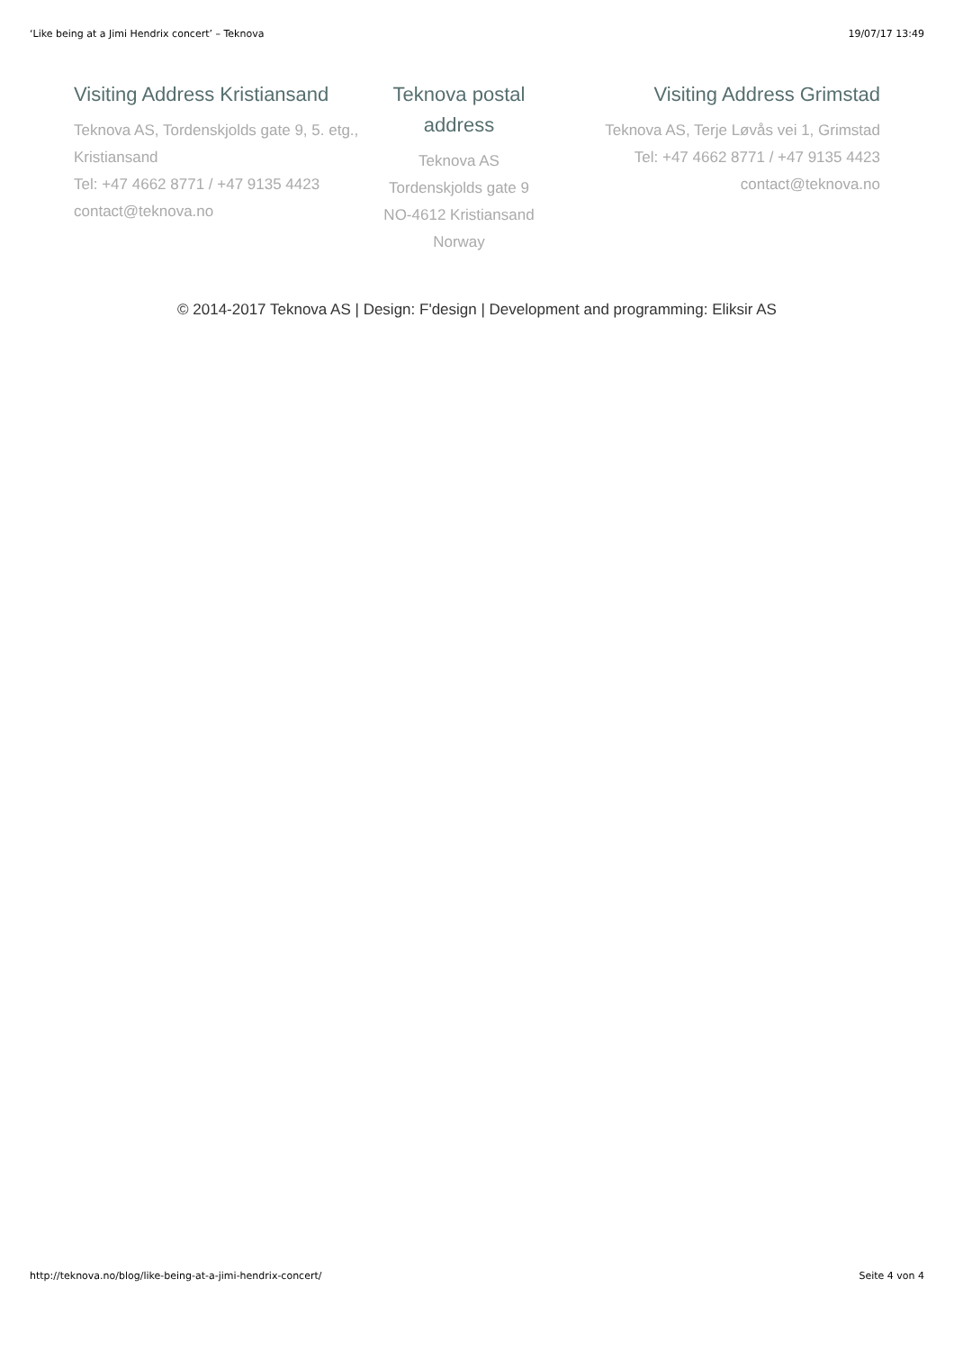‘Like being at a Jimi Hendrix concert’ – Teknova 19/07/17 13:49
Visiting Address Kristiansand
Teknova AS, Tordenskjolds gate 9, 5. etg., Kristiansand
Tel: +47 4662 8771 / +47 9135 4423
contact@teknova.no
Teknova postal address
Teknova AS
Tordenskjolds gate 9
NO-4612 Kristiansand
Norway
Visiting Address Grimstad
Teknova AS, Terje Løvås vei 1, Grimstad
Tel: +47 4662 8771 / +47 9135 4423
contact@teknova.no
© 2014-2017 Teknova AS | Design: F'design | Development and programming: Eliksir AS
http://teknova.no/blog/like-being-at-a-jimi-hendrix-concert/ Seite 4 von 4